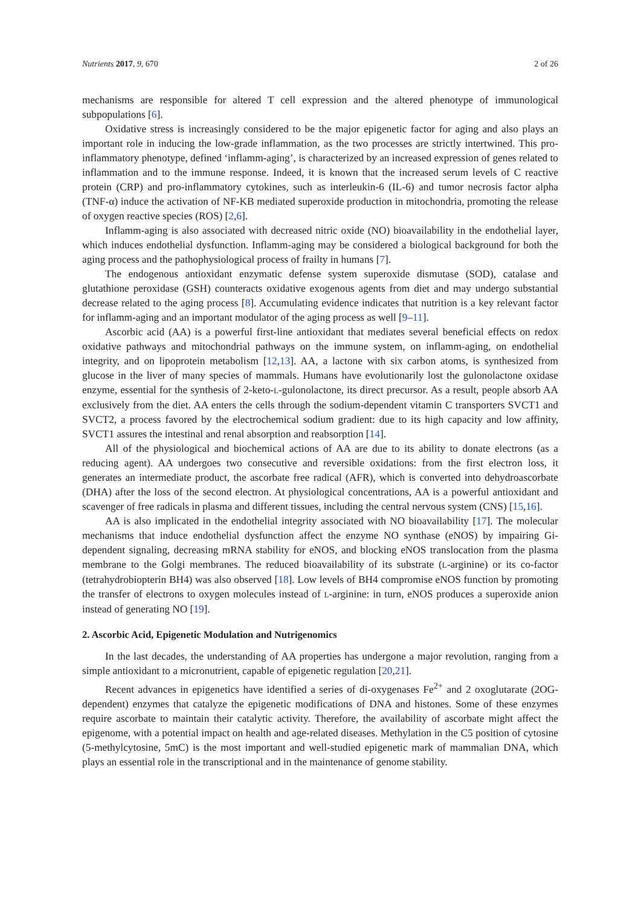Nutrients 2017, 9, 670 2 of 26
mechanisms are responsible for altered T cell expression and the altered phenotype of immunological subpopulations [6].
Oxidative stress is increasingly considered to be the major epigenetic factor for aging and also plays an important role in inducing the low-grade inflammation, as the two processes are strictly intertwined. This pro-inflammatory phenotype, defined ‘inflamm-aging’, is characterized by an increased expression of genes related to inflammation and to the immune response. Indeed, it is known that the increased serum levels of C reactive protein (CRP) and pro-inflammatory cytokines, such as interleukin-6 (IL-6) and tumor necrosis factor alpha (TNF-α) induce the activation of NF-KB mediated superoxide production in mitochondria, promoting the release of oxygen reactive species (ROS) [2,6].
Inflamm-aging is also associated with decreased nitric oxide (NO) bioavailability in the endothelial layer, which induces endothelial dysfunction. Inflamm-aging may be considered a biological background for both the aging process and the pathophysiological process of frailty in humans [7].
The endogenous antioxidant enzymatic defense system superoxide dismutase (SOD), catalase and glutathione peroxidase (GSH) counteracts oxidative exogenous agents from diet and may undergo substantial decrease related to the aging process [8]. Accumulating evidence indicates that nutrition is a key relevant factor for inflamm-aging and an important modulator of the aging process as well [9–11].
Ascorbic acid (AA) is a powerful first-line antioxidant that mediates several beneficial effects on redox oxidative pathways and mitochondrial pathways on the immune system, on inflamm-aging, on endothelial integrity, and on lipoprotein metabolism [12,13]. AA, a lactone with six carbon atoms, is synthesized from glucose in the liver of many species of mammals. Humans have evolutionarily lost the gulonolactone oxidase enzyme, essential for the synthesis of 2-keto-L-gulonolactone, its direct precursor. As a result, people absorb AA exclusively from the diet. AA enters the cells through the sodium-dependent vitamin C transporters SVCT1 and SVCT2, a process favored by the electrochemical sodium gradient: due to its high capacity and low affinity, SVCT1 assures the intestinal and renal absorption and reabsorption [14].
All of the physiological and biochemical actions of AA are due to its ability to donate electrons (as a reducing agent). AA undergoes two consecutive and reversible oxidations: from the first electron loss, it generates an intermediate product, the ascorbate free radical (AFR), which is converted into dehydroascorbate (DHA) after the loss of the second electron. At physiological concentrations, AA is a powerful antioxidant and scavenger of free radicals in plasma and different tissues, including the central nervous system (CNS) [15,16].
AA is also implicated in the endothelial integrity associated with NO bioavailability [17]. The molecular mechanisms that induce endothelial dysfunction affect the enzyme NO synthase (eNOS) by impairing Gi- dependent signaling, decreasing mRNA stability for eNOS, and blocking eNOS translocation from the plasma membrane to the Golgi membranes. The reduced bioavailability of its substrate (L-arginine) or its co-factor (tetrahydrobiopterin BH4) was also observed [18]. Low levels of BH4 compromise eNOS function by promoting the transfer of electrons to oxygen molecules instead of L-arginine: in turn, eNOS produces a superoxide anion instead of generating NO [19].
2. Ascorbic Acid, Epigenetic Modulation and Nutrigenomics
In the last decades, the understanding of AA properties has undergone a major revolution, ranging from a simple antioxidant to a micronutrient, capable of epigenetic regulation [20,21].
Recent advances in epigenetics have identified a series of di-oxygenases Fe<sup>2+</sup> and 2 oxoglutarate (2OG-dependent) enzymes that catalyze the epigenetic modifications of DNA and histones. Some of these enzymes require ascorbate to maintain their catalytic activity. Therefore, the availability of ascorbate might affect the epigenome, with a potential impact on health and age-related diseases. Methylation in the C5 position of cytosine (5-methylcytosine, 5mC) is the most important and well-studied epigenetic mark of mammalian DNA, which plays an essential role in the transcriptional and in the maintenance of genome stability.